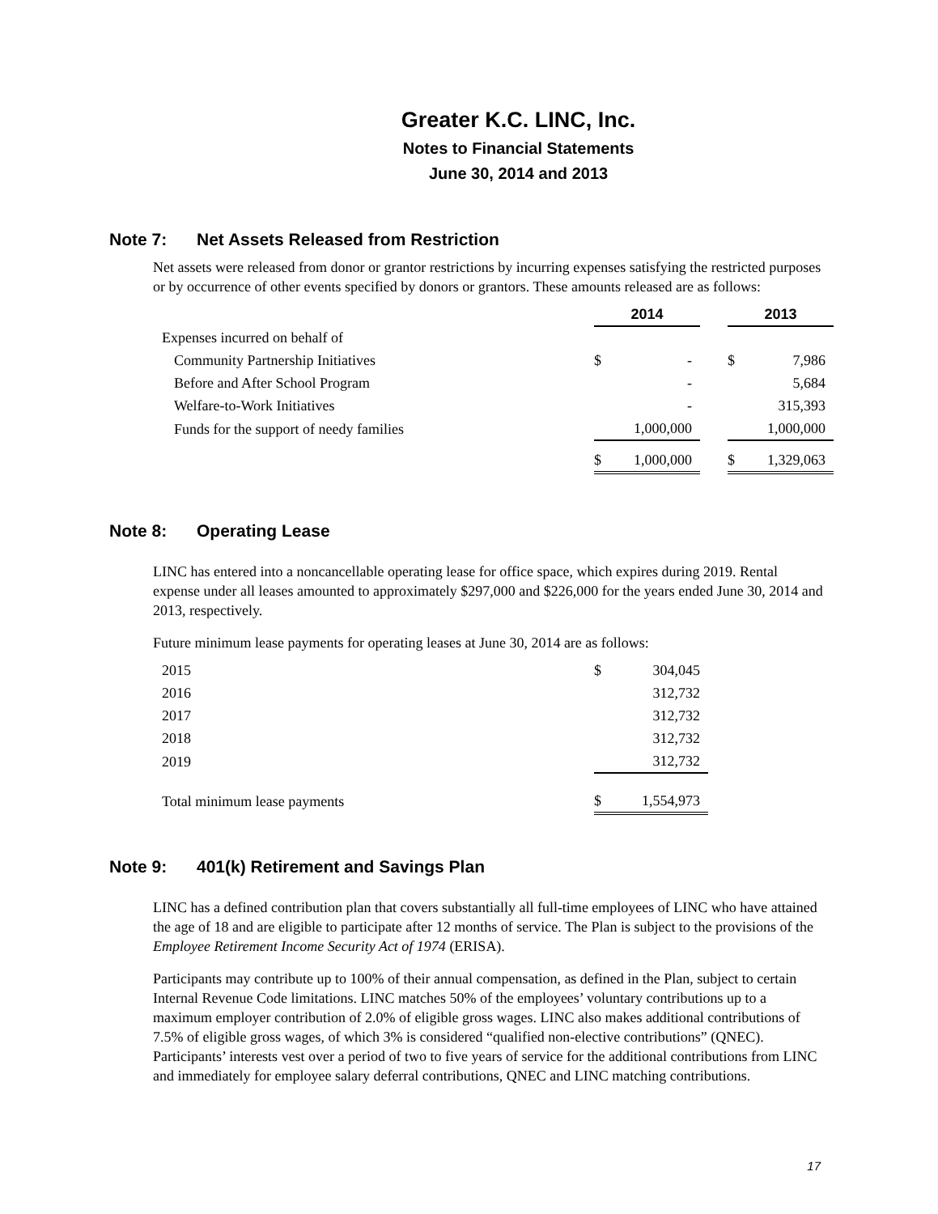Greater K.C. LINC, Inc.
Notes to Financial Statements
June 30, 2014 and 2013
Note 7: Net Assets Released from Restriction
Net assets were released from donor or grantor restrictions by incurring expenses satisfying the restricted purposes or by occurrence of other events specified by donors or grantors. These amounts released are as follows:
| | 2014 | | | 2013 | |
| Expenses incurred on behalf of | | | | | |
| Community Partnership Initiatives | $ | - | | $ | 7,986 |
| Before and After School Program | | - | | | 5,684 |
| Welfare-to-Work Initiatives | | - | | | 315,393 |
| Funds for the support of needy families | | 1,000,000 | | | 1,000,000 |
| | $ | 1,000,000 | | $ | 1,329,063 |
Note 8: Operating Lease
LINC has entered into a noncancellable operating lease for office space, which expires during 2019. Rental expense under all leases amounted to approximately $297,000 and $226,000 for the years ended June 30, 2014 and 2013, respectively.
Future minimum lease payments for operating leases at June 30, 2014 are as follows:
| 2015 | $ | 304,045 |
| 2016 | | 312,732 |
| 2017 | | 312,732 |
| 2018 | | 312,732 |
| 2019 | | 312,732 |
| Total minimum lease payments | $ | 1,554,973 |
Note 9: 401(k) Retirement and Savings Plan
LINC has a defined contribution plan that covers substantially all full-time employees of LINC who have attained the age of 18 and are eligible to participate after 12 months of service. The Plan is subject to the provisions of the Employee Retirement Income Security Act of 1974 (ERISA).
Participants may contribute up to 100% of their annual compensation, as defined in the Plan, subject to certain Internal Revenue Code limitations. LINC matches 50% of the employees’ voluntary contributions up to a maximum employer contribution of 2.0% of eligible gross wages. LINC also makes additional contributions of 7.5% of eligible gross wages, of which 3% is considered “qualified non-elective contributions” (QNEC). Participants’ interests vest over a period of two to five years of service for the additional contributions from LINC and immediately for employee salary deferral contributions, QNEC and LINC matching contributions.
17